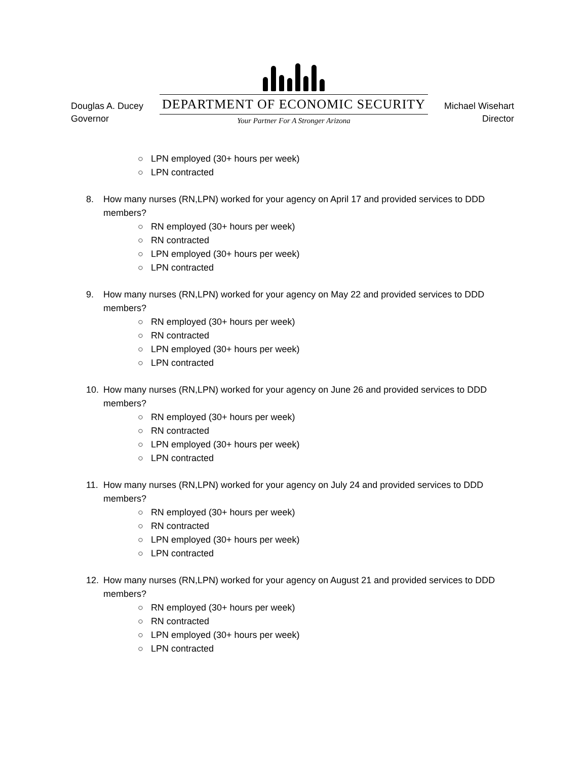Douglas A. Ducey
Governor
DEPARTMENT OF ECONOMIC SECURITY
Your Partner For A Stronger Arizona
Michael Wisehart
Director
○ LPN employed (30+ hours per week)
○ LPN contracted
8. How many nurses (RN,LPN) worked for your agency on April 17 and provided services to DDD members?
○ RN employed (30+ hours per week)
○ RN contracted
○ LPN employed (30+ hours per week)
○ LPN contracted
9. How many nurses (RN,LPN) worked for your agency on May 22 and provided services to DDD members?
○ RN employed (30+ hours per week)
○ RN contracted
○ LPN employed (30+ hours per week)
○ LPN contracted
10. How many nurses (RN,LPN) worked for your agency on June 26 and provided services to DDD members?
○ RN employed (30+ hours per week)
○ RN contracted
○ LPN employed (30+ hours per week)
○ LPN contracted
11. How many nurses (RN,LPN) worked for your agency on July 24 and provided services to DDD members?
○ RN employed (30+ hours per week)
○ RN contracted
○ LPN employed (30+ hours per week)
○ LPN contracted
12. How many nurses (RN,LPN) worked for your agency on August 21 and provided services to DDD members?
○ RN employed (30+ hours per week)
○ RN contracted
○ LPN employed (30+ hours per week)
○ LPN contracted